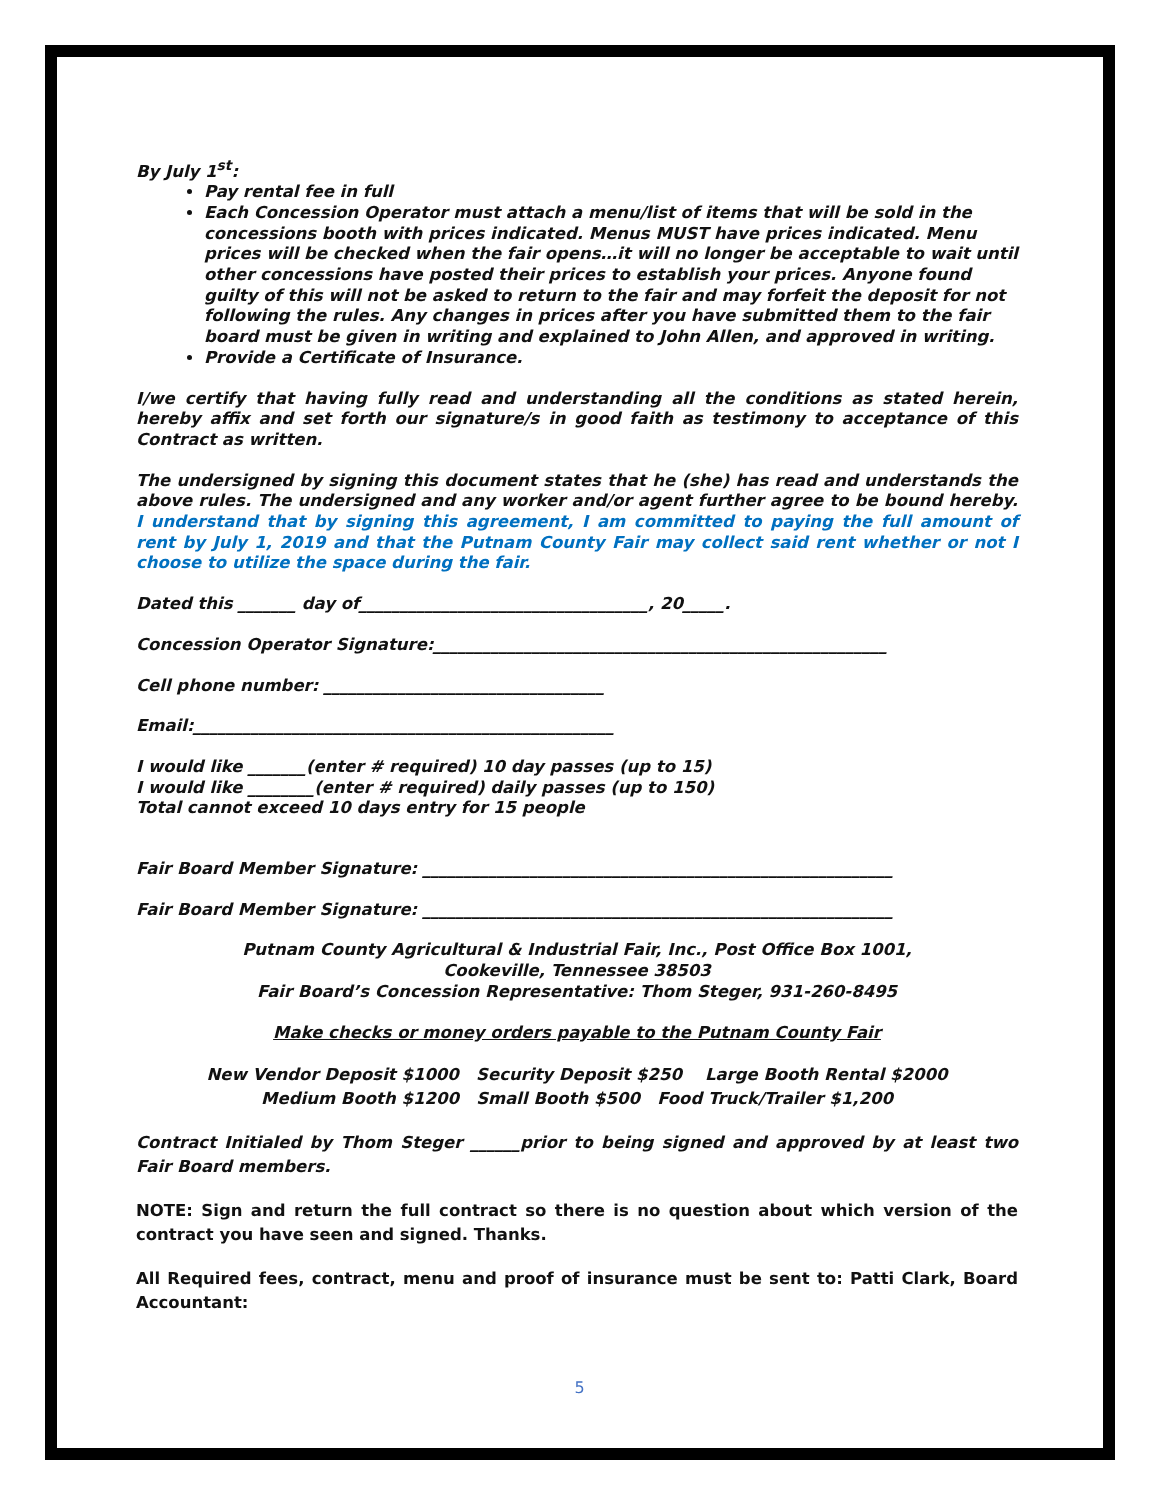By July 1<sup>st</sup>:
Pay rental fee in full
Each Concession Operator must attach a menu/list of items that will be sold in the concessions booth with prices indicated. Menus MUST have prices indicated. Menu prices will be checked when the fair opens…it will no longer be acceptable to wait until other concessions have posted their prices to establish your prices. Anyone found guilty of this will not be asked to return to the fair and may forfeit the deposit for not following the rules. Any changes in prices after you have submitted them to the fair board must be given in writing and explained to John Allen, and approved in writing.
Provide a Certificate of Insurance.
I/we certify that having fully read and understanding all the conditions as stated herein, hereby affix and set forth our signature/s in good faith as testimony to acceptance of this Contract as written.
The undersigned by signing this document states that he (she) has read and understands the above rules. The undersigned and any worker and/or agent further agree to be bound hereby. I understand that by signing this agreement, I am committed to paying the full amount of rent by July 1, 2019 and that the Putnam County Fair may collect said rent whether or not I choose to utilize the space during the fair.
Dated this _______ day of___________________________________, 20_____.
Concession Operator Signature:_______________________________________________________
Cell phone number: __________________________________
Email:___________________________________________________
I would like _______(enter # required) 10 day passes (up to 15)
I would like ________(enter # required) daily passes (up to 150)
Total cannot exceed 10 days entry for 15 people
Fair Board Member Signature: _________________________________________________________
Fair Board Member Signature: _________________________________________________________
Putnam County Agricultural & Industrial Fair, Inc., Post Office Box 1001,
Cookeville, Tennessee 38503
Fair Board’s Concession Representative: Thom Steger, 931-260-8495
Make checks or money orders payable to the Putnam County Fair
New Vendor Deposit $1000 Security Deposit $250 Large Booth Rental $2000
Medium Booth $1200 Small Booth $500 Food Truck/Trailer $1,200
Contract Initialed by Thom Steger ______prior to being signed and approved by at least two Fair Board members.
NOTE: Sign and return the full contract so there is no question about which version of the contract you have seen and signed. Thanks.
All Required fees, contract, menu and proof of insurance must be sent to: Patti Clark, Board Accountant:
5